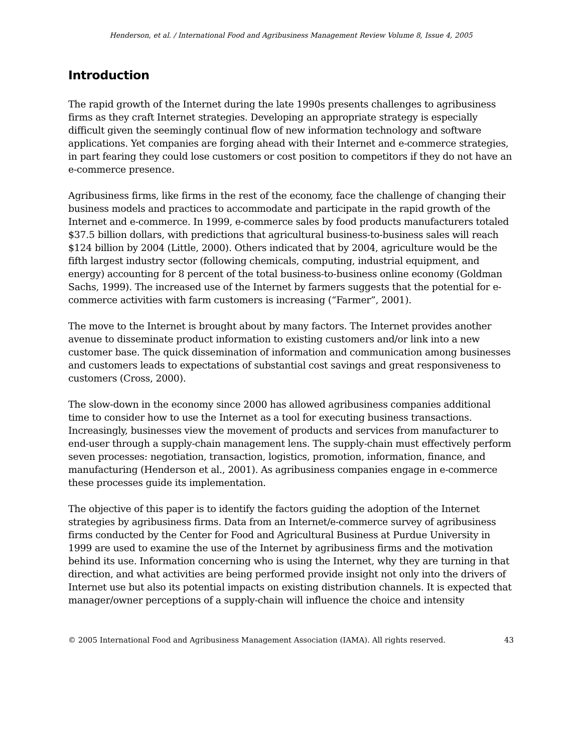Henderson, et al. / International Food and Agribusiness Management Review Volume 8, Issue 4, 2005
Introduction
The rapid growth of the Internet during the late 1990s presents challenges to agribusiness firms as they craft Internet strategies. Developing an appropriate strategy is especially difficult given the seemingly continual flow of new information technology and software applications. Yet companies are forging ahead with their Internet and e-commerce strategies, in part fearing they could lose customers or cost position to competitors if they do not have an e-commerce presence.
Agribusiness firms, like firms in the rest of the economy, face the challenge of changing their business models and practices to accommodate and participate in the rapid growth of the Internet and e-commerce. In 1999, e-commerce sales by food products manufacturers totaled $37.5 billion dollars, with predictions that agricultural business-to-business sales will reach $124 billion by 2004 (Little, 2000). Others indicated that by 2004, agriculture would be the fifth largest industry sector (following chemicals, computing, industrial equipment, and energy) accounting for 8 percent of the total business-to-business online economy (Goldman Sachs, 1999). The increased use of the Internet by farmers suggests that the potential for e-commerce activities with farm customers is increasing (“Farmer”, 2001).
The move to the Internet is brought about by many factors. The Internet provides another avenue to disseminate product information to existing customers and/or link into a new customer base. The quick dissemination of information and communication among businesses and customers leads to expectations of substantial cost savings and great responsiveness to customers (Cross, 2000).
The slow-down in the economy since 2000 has allowed agribusiness companies additional time to consider how to use the Internet as a tool for executing business transactions. Increasingly, businesses view the movement of products and services from manufacturer to end-user through a supply-chain management lens. The supply-chain must effectively perform seven processes: negotiation, transaction, logistics, promotion, information, finance, and manufacturing (Henderson et al., 2001). As agribusiness companies engage in e-commerce these processes guide its implementation.
The objective of this paper is to identify the factors guiding the adoption of the Internet strategies by agribusiness firms. Data from an Internet/e-commerce survey of agribusiness firms conducted by the Center for Food and Agricultural Business at Purdue University in 1999 are used to examine the use of the Internet by agribusiness firms and the motivation behind its use. Information concerning who is using the Internet, why they are turning in that direction, and what activities are being performed provide insight not only into the drivers of Internet use but also its potential impacts on existing distribution channels. It is expected that manager/owner perceptions of a supply-chain will influence the choice and intensity
© 2005 International Food and Agribusiness Management Association (IAMA). All rights reserved. 43